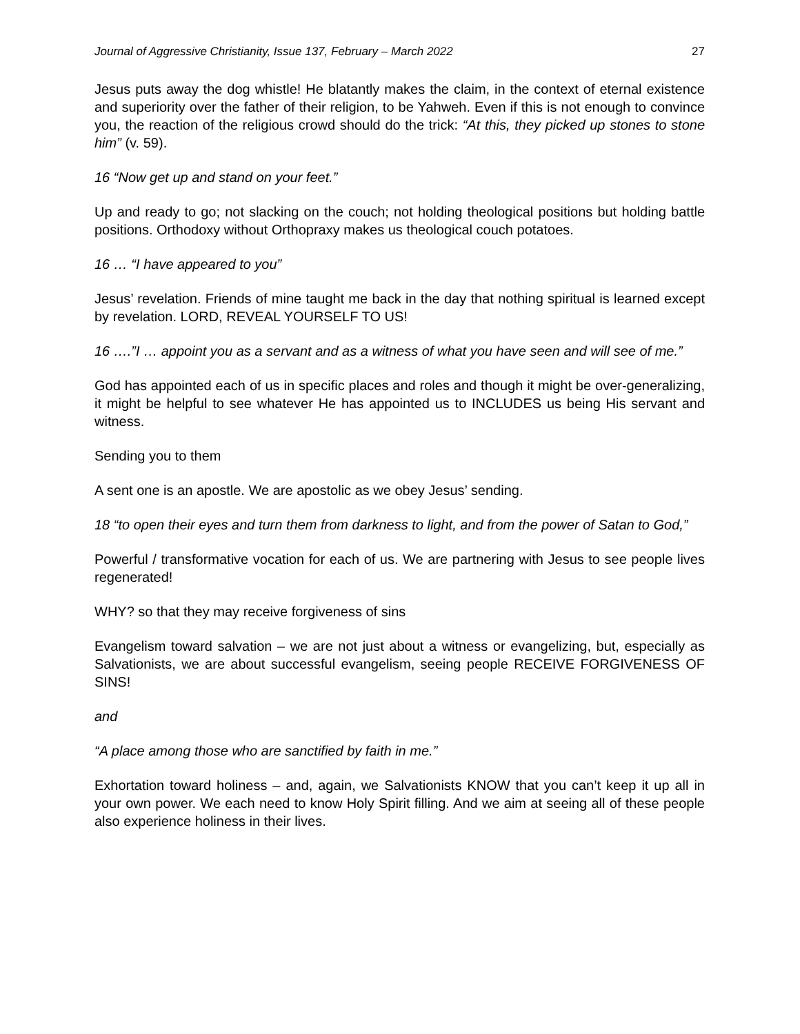Journal of Aggressive Christianity, Issue 137, February – March 2022 27
Jesus puts away the dog whistle! He blatantly makes the claim, in the context of eternal existence and superiority over the father of their religion, to be Yahweh. Even if this is not enough to convince you, the reaction of the religious crowd should do the trick: “At this, they picked up stones to stone him” (v. 59).
16 “Now get up and stand on your feet.”
Up and ready to go; not slacking on the couch; not holding theological positions but holding battle positions. Orthodoxy without Orthopraxy makes us theological couch potatoes.
16 … “I have appeared to you”
Jesus’ revelation. Friends of mine taught me back in the day that nothing spiritual is learned except by revelation. LORD, REVEAL YOURSELF TO US!
16 ….”I … appoint you as a servant and as a witness of what you have seen and will see of me.”
God has appointed each of us in specific places and roles and though it might be over-generalizing, it might be helpful to see whatever He has appointed us to INCLUDES us being His servant and witness.
Sending you to them
A sent one is an apostle. We are apostolic as we obey Jesus’ sending.
18 “to open their eyes and turn them from darkness to light, and from the power of Satan to God,”
Powerful / transformative vocation for each of us. We are partnering with Jesus to see people lives regenerated!
WHY? so that they may receive forgiveness of sins
Evangelism toward salvation – we are not just about a witness or evangelizing, but, especially as Salvationists, we are about successful evangelism, seeing people RECEIVE FORGIVENESS OF SINS!
and
“A place among those who are sanctified by faith in me.”
Exhortation toward holiness – and, again, we Salvationists KNOW that you can’t keep it up all in your own power. We each need to know Holy Spirit filling. And we aim at seeing all of these people also experience holiness in their lives.